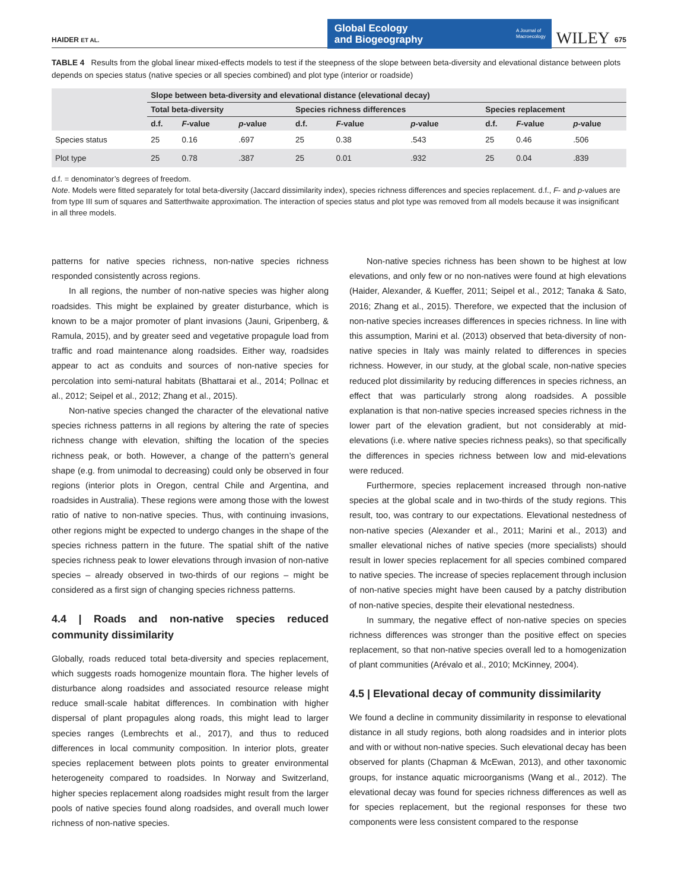HAIDER ET AL.
Global Ecology
and Biogeography
A Journal of
Macroecology
WILEY
675
TABLE 4 Results from the global linear mixed-effects models to test if the steepness of the slope between beta-diversity and elevational distance between plots depends on species status (native species or all species combined) and plot type (interior or roadside)
| | Slope between beta-diversity and elevational distance (elevational decay) | | | | | | | | |
| --- | --- | --- | --- | --- | --- | --- | --- | --- | --- |
| | Total beta-diversity | | | Species richness differences | | | Species replacement | | |
| | d.f. | F -value | p -value | d.f. | F -value | p -value | d.f. | F -value | p -value |
| Species status | 25 | 0.16 | .697 | 25 | 0.38 | .543 | 25 | 0.46 | .506 |
| Plot type | 25 | 0.78 | .387 | 25 | 0.01 | .932 | 25 | 0.04 | .839 |
d.f. = denominator’s degrees of freedom.
Note. Models were fitted separately for total beta-diversity (Jaccard dissimilarity index), species richness differences and species replacement. d.f., F- and p-values are from type III sum of squares and Satterthwaite approximation. The interaction of species status and plot type was removed from all models because it was insignificant in all three models.
patterns for native species richness, non-native species richness responded consistently across regions.
In all regions, the number of non-native species was higher along roadsides. This might be explained by greater disturbance, which is known to be a major promoter of plant invasions (Jauni, Gripenberg, & Ramula, 2015), and by greater seed and vegetative propagule load from traffic and road maintenance along roadsides. Either way, roadsides appear to act as conduits and sources of non-native species for percolation into semi-natural habitats (Bhattarai et al., 2014; Pollnac et al., 2012; Seipel et al., 2012; Zhang et al., 2015).
Non-native species changed the character of the elevational native species richness patterns in all regions by altering the rate of species richness change with elevation, shifting the location of the species richness peak, or both. However, a change of the pattern’s general shape (e.g. from unimodal to decreasing) could only be observed in four regions (interior plots in Oregon, central Chile and Argentina, and roadsides in Australia). These regions were among those with the lowest ratio of native to non-native species. Thus, with continuing invasions, other regions might be expected to undergo changes in the shape of the species richness pattern in the future. The spatial shift of the native species richness peak to lower elevations through invasion of non-native species – already observed in two-thirds of our regions – might be considered as a first sign of changing species richness patterns.
4.4 | Roads and non-native species reduced community dissimilarity
Globally, roads reduced total beta-diversity and species replacement, which suggests roads homogenize mountain flora. The higher levels of disturbance along roadsides and associated resource release might reduce small-scale habitat differences. In combination with higher dispersal of plant propagules along roads, this might lead to larger species ranges (Lembrechts et al., 2017), and thus to reduced differences in local community composition. In interior plots, greater species replacement between plots points to greater environmental heterogeneity compared to roadsides. In Norway and Switzerland, higher species replacement along roadsides might result from the larger pools of native species found along roadsides, and overall much lower richness of non-native species.
Non-native species richness has been shown to be highest at low elevations, and only few or no non-natives were found at high elevations (Haider, Alexander, & Kueffer, 2011; Seipel et al., 2012; Tanaka & Sato, 2016; Zhang et al., 2015). Therefore, we expected that the inclusion of non-native species increases differences in species richness. In line with this assumption, Marini et al. (2013) observed that beta-diversity of non-native species in Italy was mainly related to differences in species richness. However, in our study, at the global scale, non-native species reduced plot dissimilarity by reducing differences in species richness, an effect that was particularly strong along roadsides. A possible explanation is that non-native species increased species richness in the lower part of the elevation gradient, but not considerably at mid-elevations (i.e. where native species richness peaks), so that specifically the differences in species richness between low and mid-elevations were reduced.
Furthermore, species replacement increased through non-native species at the global scale and in two-thirds of the study regions. This result, too, was contrary to our expectations. Elevational nestedness of non-native species (Alexander et al., 2011; Marini et al., 2013) and smaller elevational niches of native species (more specialists) should result in lower species replacement for all species combined compared to native species. The increase of species replacement through inclusion of non-native species might have been caused by a patchy distribution of non-native species, despite their elevational nestedness.
In summary, the negative effect of non-native species on species richness differences was stronger than the positive effect on species replacement, so that non-native species overall led to a homogenization of plant communities (Arévalo et al., 2010; McKinney, 2004).
4.5 | Elevational decay of community dissimilarity
We found a decline in community dissimilarity in response to elevational distance in all study regions, both along roadsides and in interior plots and with or without non-native species. Such elevational decay has been observed for plants (Chapman & McEwan, 2013), and other taxonomic groups, for instance aquatic microorganisms (Wang et al., 2012). The elevational decay was found for species richness differences as well as for species replacement, but the regional responses for these two components were less consistent compared to the response